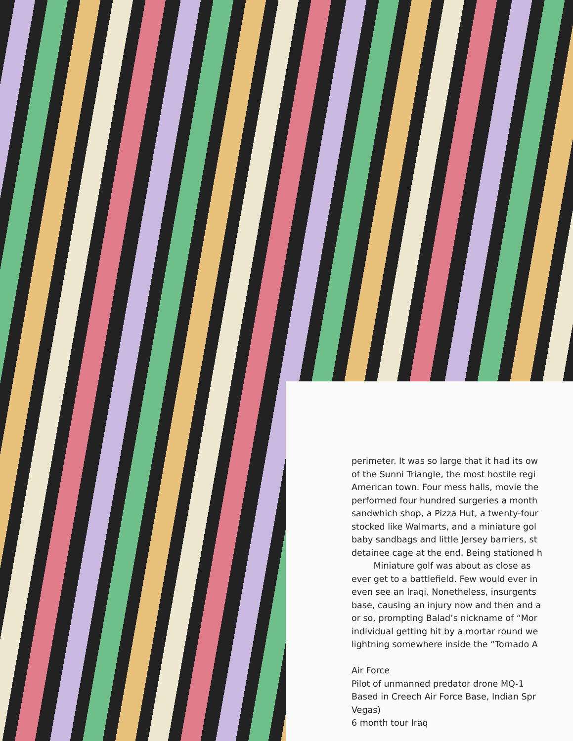perimeter. It was so large that it had its ow
of the Sunni Triangle, the most hostile regi
American town. Four mess halls, movie the
performed four hundred surgeries a month
sandwhich shop, a Pizza Hut, a twenty-four
stocked like Walmarts, and a miniature gol
baby sandbags and little Jersey barriers, st
detainee cage at the end. Being stationed h
Miniature golf was about as close as
ever get to a battlefield. Few would ever in
even see an Iraqi. Nonetheless, insurgents
base, causing an injury now and then and a
or so, prompting Balad’s nickname of “Mor
individual getting hit by a mortar round we
lightning somewhere inside the “Tornado A
Air Force
Pilot of unmanned predator drone MQ-1
Based in Creech Air Force Base, Indian Spr
Vegas)
6 month tour Iraq